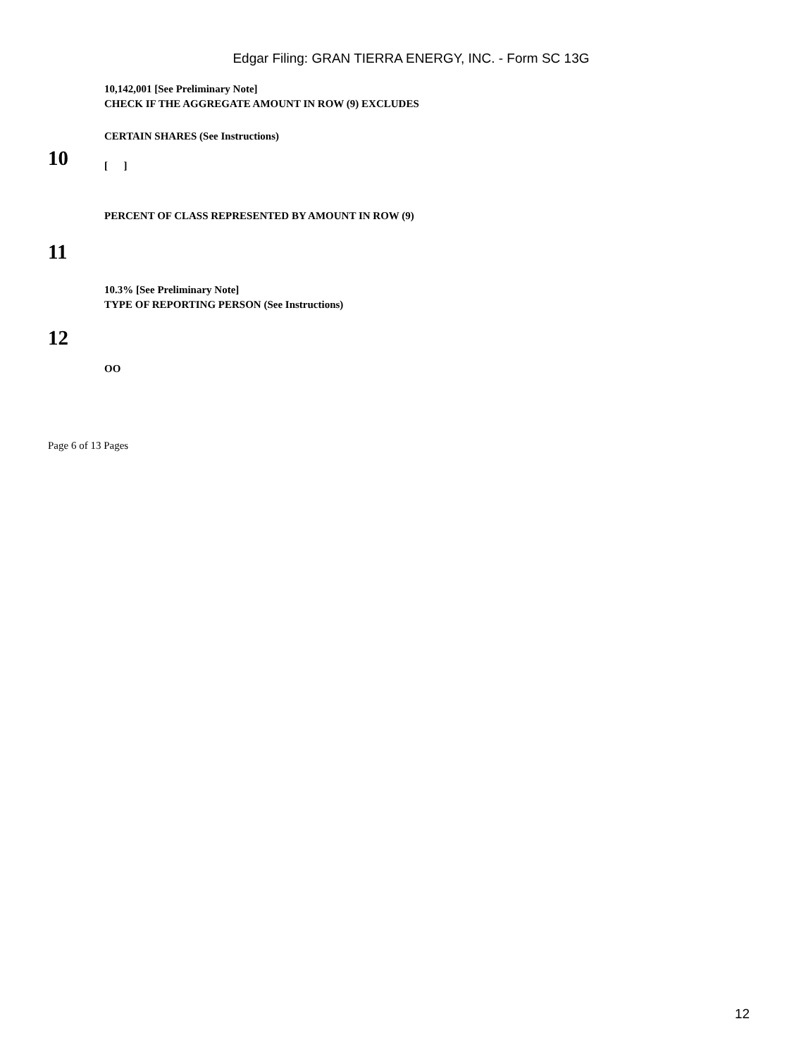Edgar Filing: GRAN TIERRA ENERGY, INC. - Form SC 13G
10,142,001 [See Preliminary Note]
CHECK IF THE AGGREGATE AMOUNT IN ROW (9) EXCLUDES
10
CERTAIN SHARES (See Instructions)
[ ]
11
PERCENT OF CLASS REPRESENTED BY AMOUNT IN ROW (9)
10.3% [See Preliminary Note]
TYPE OF REPORTING PERSON (See Instructions)
12
OO
Page 6 of 13 Pages
12